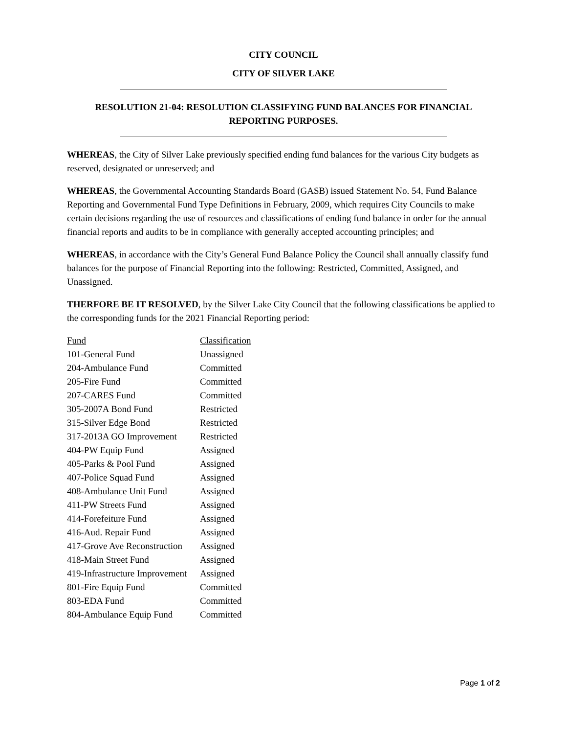CITY COUNCIL
CITY OF SILVER LAKE
RESOLUTION 21-04: RESOLUTION CLASSIFYING FUND BALANCES FOR FINANCIAL REPORTING PURPOSES.
WHEREAS, the City of Silver Lake previously specified ending fund balances for the various City budgets as reserved, designated or unreserved; and
WHEREAS, the Governmental Accounting Standards Board (GASB) issued Statement No. 54, Fund Balance Reporting and Governmental Fund Type Definitions in February, 2009, which requires City Councils to make certain decisions regarding the use of resources and classifications of ending fund balance in order for the annual financial reports and audits to be in compliance with generally accepted accounting principles; and
WHEREAS, in accordance with the City’s General Fund Balance Policy the Council shall annually classify fund balances for the purpose of Financial Reporting into the following: Restricted, Committed, Assigned, and Unassigned.
THERFORE BE IT RESOLVED, by the Silver Lake City Council that the following classifications be applied to the corresponding funds for the 2021 Financial Reporting period:
| Fund | Classification |
| --- | --- |
| 101-General Fund | Unassigned |
| 204-Ambulance Fund | Committed |
| 205-Fire Fund | Committed |
| 207-CARES Fund | Committed |
| 305-2007A Bond Fund | Restricted |
| 315-Silver Edge Bond | Restricted |
| 317-2013A GO Improvement | Restricted |
| 404-PW Equip Fund | Assigned |
| 405-Parks & Pool Fund | Assigned |
| 407-Police Squad Fund | Assigned |
| 408-Ambulance Unit Fund | Assigned |
| 411-PW Streets Fund | Assigned |
| 414-Forefeiture Fund | Assigned |
| 416-Aud. Repair Fund | Assigned |
| 417-Grove Ave Reconstruction | Assigned |
| 418-Main Street Fund | Assigned |
| 419-Infrastructure Improvement | Assigned |
| 801-Fire Equip Fund | Committed |
| 803-EDA Fund | Committed |
| 804-Ambulance Equip Fund | Committed |
Page 1 of 2